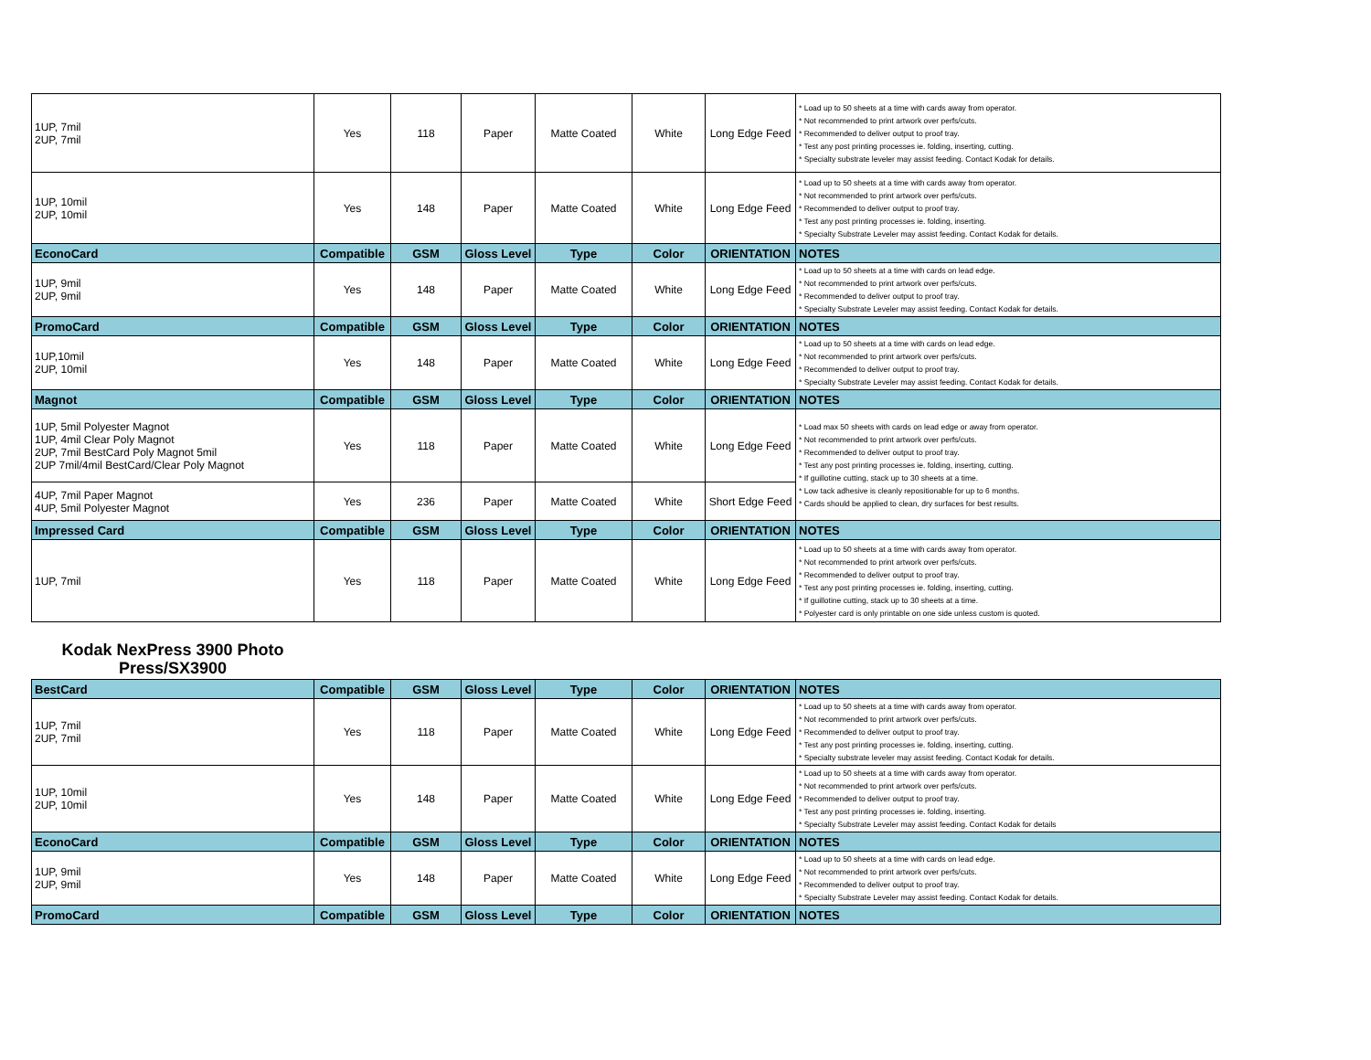| 1UP, 7mil 2UP, 7mil | Yes | 118 | Paper | Matte Coated | White | Long Edge Feed | * Load up to 50 sheets at a time with cards away from operator. * Not recommended to print artwork over perfs/cuts. * Recommended to deliver output to proof tray. * Test any post printing processes ie. folding, inserting, cutting. * Specialty substrate leveler may assist feeding. Contact Kodak for details. |
| 1UP, 10mil 2UP, 10mil | Yes | 148 | Paper | Matte Coated | White | Long Edge Feed | * Load up to 50 sheets at a time with cards away from operator. * Not recommended to print artwork over perfs/cuts. * Recommended to deliver output to proof tray. * Test any post printing processes ie. folding, inserting. * Specialty Substrate Leveler may assist feeding. Contact Kodak for details. |
| EconoCard | Compatible | GSM | Gloss Level | Type | Color | ORIENTATION | NOTES |
| 1UP, 9mil 2UP, 9mil | Yes | 148 | Paper | Matte Coated | White | Long Edge Feed | * Load up to 50 sheets at a time with cards on lead edge. * Not recommended to print artwork over perfs/cuts. * Recommended to deliver output to proof tray. * Specialty Substrate Leveler may assist feeding. Contact Kodak for details. |
| PromoCard | Compatible | GSM | Gloss Level | Type | Color | ORIENTATION | NOTES |
| 1UP,10mil 2UP, 10mil | Yes | 148 | Paper | Matte Coated | White | Long Edge Feed | * Load up to 50 sheets at a time with cards on lead edge. * Not recommended to print artwork over perfs/cuts. * Recommended to deliver output to proof tray. * Specialty Substrate Leveler may assist feeding. Contact Kodak for details. |
| Magnot | Compatible | GSM | Gloss Level | Type | Color | ORIENTATION | NOTES |
| 1UP, 5mil Polyester Magnot 1UP, 4mil Clear Poly Magnot 2UP, 7mil BestCard Poly Magnot 5mil 2UP 7mil/4mil BestCard/Clear Poly Magnot | Yes | 118 | Paper | Matte Coated | White | Long Edge Feed | * Load max 50 sheets with cards on lead edge or away from operator. * Not recommended to print artwork over perfs/cuts. * Recommended to deliver output to proof tray. * Test any post printing processes ie. folding, inserting, cutting. * If guillotine cutting, stack up to 30 sheets at a time. * Low tack adhesive is cleanly repositionable for up to 6 months. * Cards should be applied to clean, dry surfaces for best results. |
| 4UP, 7mil Paper Magnot 4UP, 5mil Polyester Magnot | Yes | 236 | Paper | Matte Coated | White | Short Edge Feed | |
| Impressed Card | Compatible | GSM | Gloss Level | Type | Color | ORIENTATION | NOTES |
| 1UP, 7mil | Yes | 118 | Paper | Matte Coated | White | Long Edge Feed | * Load up to 50 sheets at a time with cards away from operator. * Not recommended to print artwork over perfs/cuts. * Recommended to deliver output to proof tray. * Test any post printing processes ie. folding, inserting, cutting. * If guillotine cutting, stack up to 30 sheets at a time. * Polyester card is only printable on one side unless custom is quoted. |
Kodak NexPress 3900 Photo Press/SX3900
| BestCard | Compatible | GSM | Gloss Level | Type | Color | ORIENTATION | NOTES |
| --- | --- | --- | --- | --- | --- | --- | --- |
| 1UP, 7mil 2UP, 7mil | Yes | 118 | Paper | Matte Coated | White | Long Edge Feed | * Load up to 50 sheets at a time with cards away from operator. * Not recommended to print artwork over perfs/cuts. * Recommended to deliver output to proof tray. * Test any post printing processes ie. folding, inserting, cutting. * Specialty substrate leveler may assist feeding. Contact Kodak for details. |
| 1UP, 10mil 2UP, 10mil | Yes | 148 | Paper | Matte Coated | White | Long Edge Feed | * Load up to 50 sheets at a time with cards away from operator. * Not recommended to print artwork over perfs/cuts. * Recommended to deliver output to proof tray. * Test any post printing processes ie. folding, inserting. * Specialty Substrate Leveler may assist feeding. Contact Kodak for details |
| EconoCard | Compatible | GSM | Gloss Level | Type | Color | ORIENTATION | NOTES |
| 1UP, 9mil 2UP, 9mil | Yes | 148 | Paper | Matte Coated | White | Long Edge Feed | * Load up to 50 sheets at a time with cards on lead edge. * Not recommended to print artwork over perfs/cuts. * Recommended to deliver output to proof tray. * Specialty Substrate Leveler may assist feeding. Contact Kodak for details. |
| PromoCard | Compatible | GSM | Gloss Level | Type | Color | ORIENTATION | NOTES |